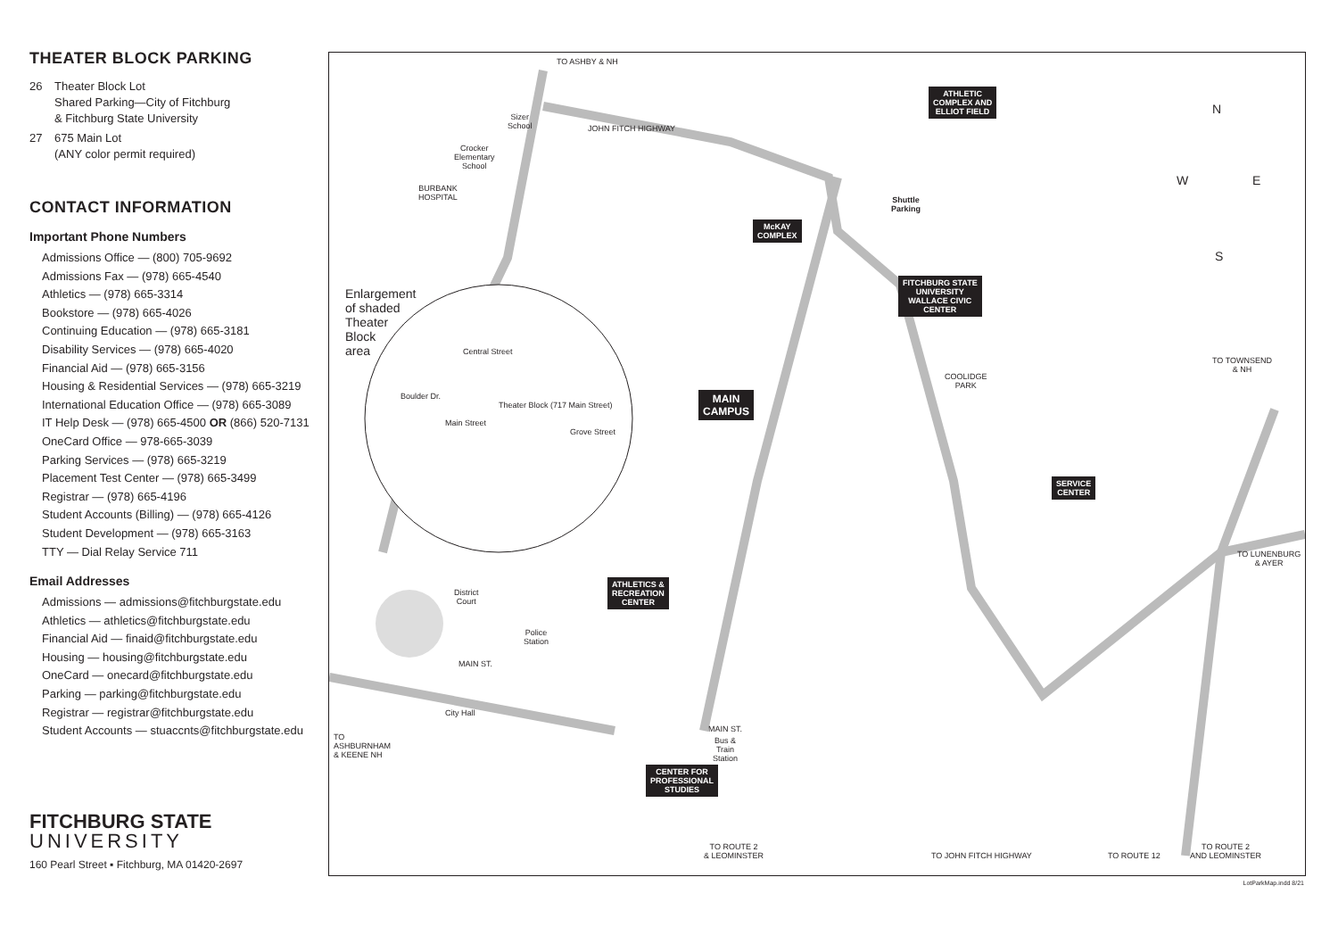THEATER BLOCK PARKING
26 Theater Block Lot
Shared Parking—City of Fitchburg
& Fitchburg State University
27 675 Main Lot
(ANY color permit required)
CONTACT INFORMATION
Important Phone Numbers
Admissions Office — (800) 705-9692
Admissions Fax — (978) 665-4540
Athletics — (978) 665-3314
Bookstore — (978) 665-4026
Continuing Education — (978) 665-3181
Disability Services — (978) 665-4020
Financial Aid — (978) 665-3156
Housing & Residential Services — (978) 665-3219
International Education Office — (978) 665-3089
IT Help Desk — (978) 665-4500 OR (866) 520-7131
OneCard Office — 978-665-3039
Parking Services — (978) 665-3219
Placement Test Center — (978) 665-3499
Registrar — (978) 665-4196
Student Accounts (Billing) — (978) 665-4126
Student Development — (978) 665-3163
TTY — Dial Relay Service 711
Email Addresses
Admissions — admissions@fitchburgstate.edu
Athletics — athletics@fitchburgstate.edu
Financial Aid — finaid@fitchburgstate.edu
Housing — housing@fitchburgstate.edu
OneCard — onecard@fitchburgstate.edu
Parking — parking@fitchburgstate.edu
Registrar — registrar@fitchburgstate.edu
Student Accounts — stuaccnts@fitchburgstate.edu
FITCHBURG STATE
UNIVERSITY
160 Pearl Street ▪ Fitchburg, MA 01420-2697
TO ASHBY & NH
Sizer
School
Crocker
Elementary
School
JOHN FITCH HIGHWAY
BURBANK
HOSPITAL
ATHLETIC
COMPLEX AND
ELLIOT FIELD
McKAY
COMPLEX
Shuttle
Parking
FITCHBURG STATE
UNIVERSITY
WALLACE CIVIC
CENTER
Enlargement
of shaded
Theater
Block
area
Theater Block (717 Main Street)
Central Street
Main Street
Grove Street
Boulder Dr.
COOLIDGE
PARK
MAIN
CAMPUS
TO TOWNSEND
& NH
SERVICE
CENTER
TO LUNENBURG
& AYER
ATHLETICS &
RECREATION
CENTER
District
Court
Police
Station
MAIN ST.
City Hall
MAIN ST.
Bus &
Train
Station
TO
ASHBURNHAM
& KEENE NH
CENTER FOR
PROFESSIONAL
STUDIES
TO ROUTE 2
& LEOMINSTER
TO JOHN FITCH HIGHWAY TO ROUTE 12
TO ROUTE 2
AND LEOMINSTER
N
W E
S
LotParkMap.indd 8/21